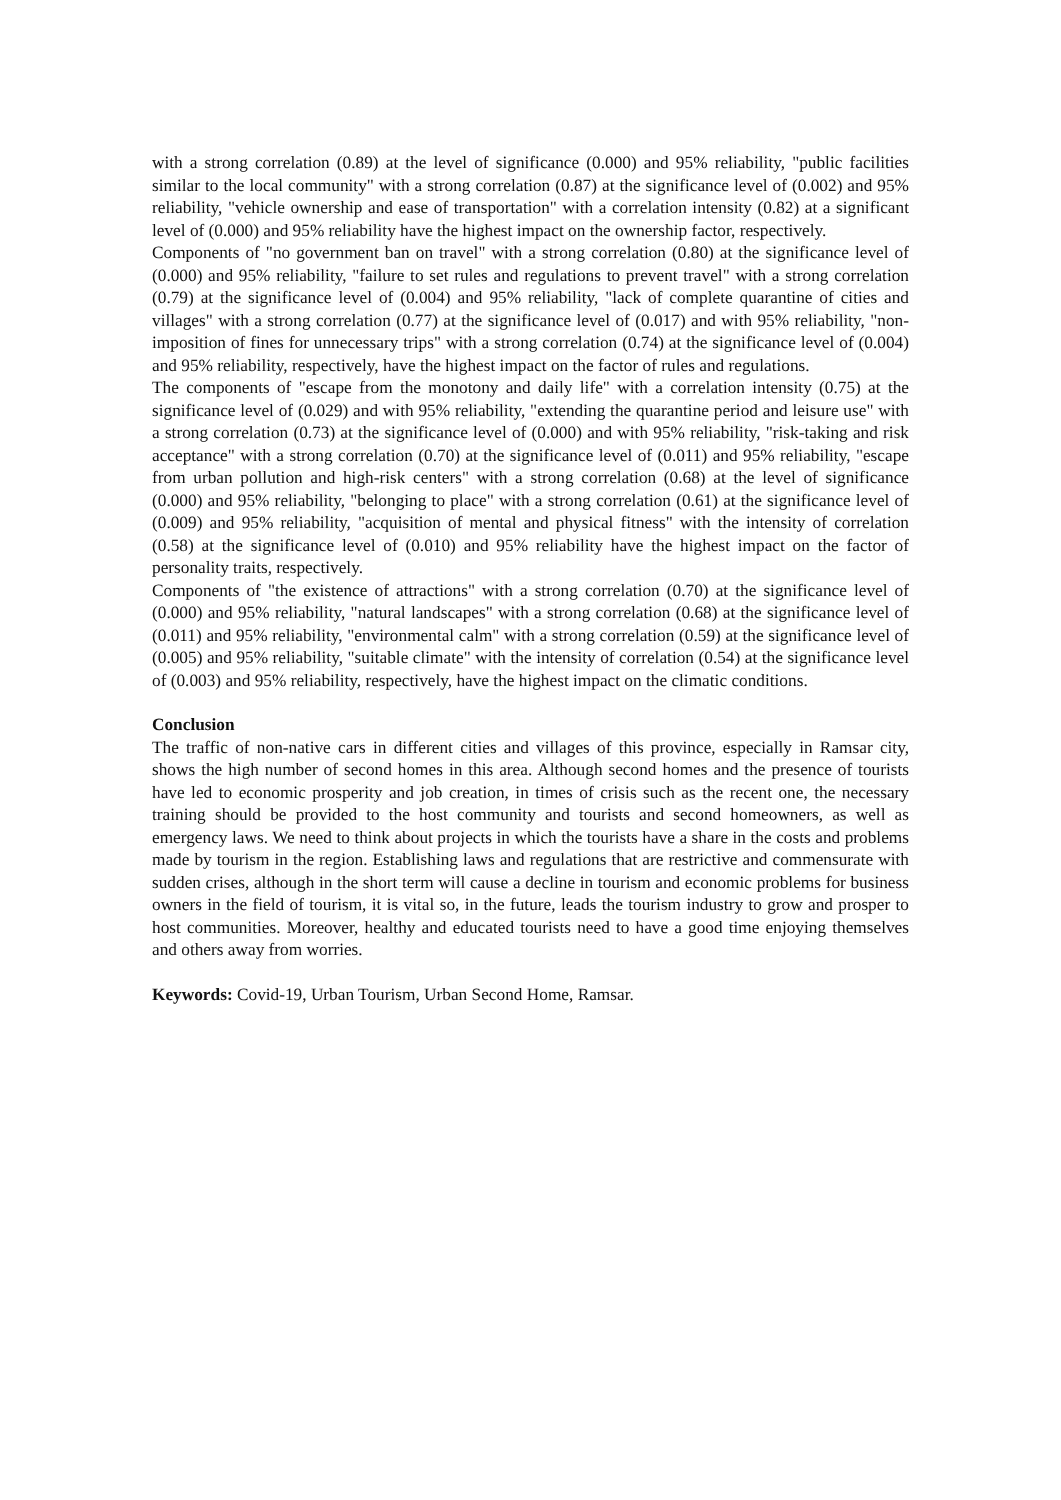with a strong correlation (0.89) at the level of significance (0.000) and 95% reliability, "public facilities similar to the local community" with a strong correlation (0.87) at the significance level of (0.002) and 95% reliability, "vehicle ownership and ease of transportation" with a correlation intensity (0.82) at a significant level of (0.000) and 95% reliability have the highest impact on the ownership factor, respectively.
Components of "no government ban on travel" with a strong correlation (0.80) at the significance level of (0.000) and 95% reliability, "failure to set rules and regulations to prevent travel" with a strong correlation (0.79) at the significance level of (0.004) and 95% reliability, "lack of complete quarantine of cities and villages" with a strong correlation (0.77) at the significance level of (0.017) and with 95% reliability, "non-imposition of fines for unnecessary trips" with a strong correlation (0.74) at the significance level of (0.004) and 95% reliability, respectively, have the highest impact on the factor of rules and regulations.
The components of "escape from the monotony and daily life" with a correlation intensity (0.75) at the significance level of (0.029) and with 95% reliability, "extending the quarantine period and leisure use" with a strong correlation (0.73) at the significance level of (0.000) and with 95% reliability, "risk-taking and risk acceptance" with a strong correlation (0.70) at the significance level of (0.011) and 95% reliability, "escape from urban pollution and high-risk centers" with a strong correlation (0.68) at the level of significance (0.000) and 95% reliability, "belonging to place" with a strong correlation (0.61) at the significance level of (0.009) and 95% reliability, "acquisition of mental and physical fitness" with the intensity of correlation (0.58) at the significance level of (0.010) and 95% reliability have the highest impact on the factor of personality traits, respectively.
Components of "the existence of attractions" with a strong correlation (0.70) at the significance level of (0.000) and 95% reliability, "natural landscapes" with a strong correlation (0.68) at the significance level of (0.011) and 95% reliability, "environmental calm" with a strong correlation (0.59) at the significance level of (0.005) and 95% reliability, "suitable climate" with the intensity of correlation (0.54) at the significance level of (0.003) and 95% reliability, respectively, have the highest impact on the climatic conditions.
Conclusion
The traffic of non-native cars in different cities and villages of this province, especially in Ramsar city, shows the high number of second homes in this area. Although second homes and the presence of tourists have led to economic prosperity and job creation, in times of crisis such as the recent one, the necessary training should be provided to the host community and tourists and second homeowners, as well as emergency laws. We need to think about projects in which the tourists have a share in the costs and problems made by tourism in the region. Establishing laws and regulations that are restrictive and commensurate with sudden crises, although in the short term will cause a decline in tourism and economic problems for business owners in the field of tourism, it is vital so, in the future, leads the tourism industry to grow and prosper to host communities. Moreover, healthy and educated tourists need to have a good time enjoying themselves and others away from worries.
Keywords: Covid-19, Urban Tourism, Urban Second Home, Ramsar.